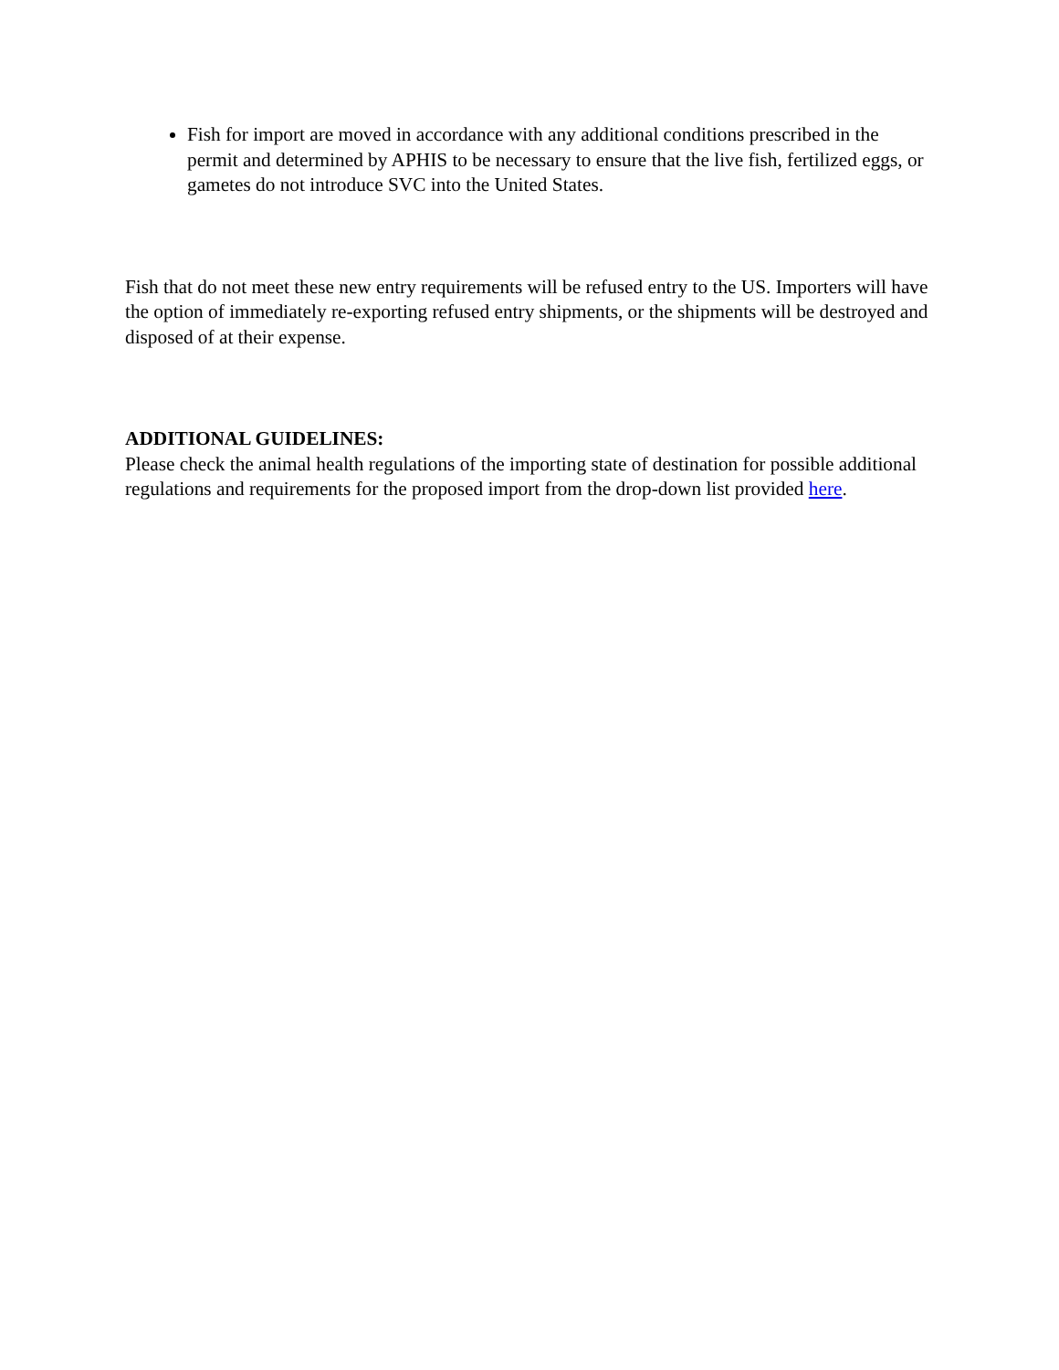Fish for import are moved in accordance with any additional conditions prescribed in the permit and determined by APHIS to be necessary to ensure that the live fish, fertilized eggs, or gametes do not introduce SVC into the United States.
Fish that do not meet these new entry requirements will be refused entry to the US. Importers will have the option of immediately re-exporting refused entry shipments, or the shipments will be destroyed and disposed of at their expense.
ADDITIONAL GUIDELINES:
Please check the animal health regulations of the importing state of destination for possible additional regulations and requirements for the proposed import from the drop-down list provided here.